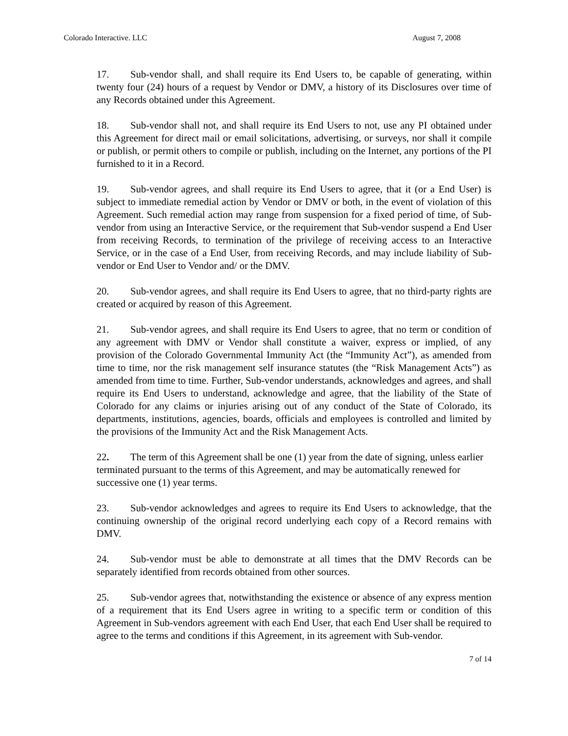Colorado Interactive. LLC August 7, 2008
17. Sub-vendor shall, and shall require its End Users to, be capable of generating, within twenty four (24) hours of a request by Vendor or DMV, a history of its Disclosures over time of any Records obtained under this Agreement.
18. Sub-vendor shall not, and shall require its End Users to not, use any PI obtained under this Agreement for direct mail or email solicitations, advertising, or surveys, nor shall it compile or publish, or permit others to compile or publish, including on the Internet, any portions of the PI furnished to it in a Record.
19. Sub-vendor agrees, and shall require its End Users to agree, that it (or a End User) is subject to immediate remedial action by Vendor or DMV or both, in the event of violation of this Agreement. Such remedial action may range from suspension for a fixed period of time, of Sub-vendor from using an Interactive Service, or the requirement that Sub-vendor suspend a End User from receiving Records, to termination of the privilege of receiving access to an Interactive Service, or in the case of a End User, from receiving Records, and may include liability of Sub-vendor or End User to Vendor and/ or the DMV.
20. Sub-vendor agrees, and shall require its End Users to agree, that no third-party rights are created or acquired by reason of this Agreement.
21. Sub-vendor agrees, and shall require its End Users to agree, that no term or condition of any agreement with DMV or Vendor shall constitute a waiver, express or implied, of any provision of the Colorado Governmental Immunity Act (the “Immunity Act”), as amended from time to time, nor the risk management self insurance statutes (the “Risk Management Acts”) as amended from time to time. Further, Sub-vendor understands, acknowledges and agrees, and shall require its End Users to understand, acknowledge and agree, that the liability of the State of Colorado for any claims or injuries arising out of any conduct of the State of Colorado, its departments, institutions, agencies, boards, officials and employees is controlled and limited by the provisions of the Immunity Act and the Risk Management Acts.
22. The term of this Agreement shall be one (1) year from the date of signing, unless earlier terminated pursuant to the terms of this Agreement, and may be automatically renewed for successive one (1) year terms.
23. Sub-vendor acknowledges and agrees to require its End Users to acknowledge, that the continuing ownership of the original record underlying each copy of a Record remains with DMV.
24. Sub-vendor must be able to demonstrate at all times that the DMV Records can be separately identified from records obtained from other sources.
25. Sub-vendor agrees that, notwithstanding the existence or absence of any express mention of a requirement that its End Users agree in writing to a specific term or condition of this Agreement in Sub-vendors agreement with each End User, that each End User shall be required to agree to the terms and conditions if this Agreement, in its agreement with Sub-vendor.
7 of 14